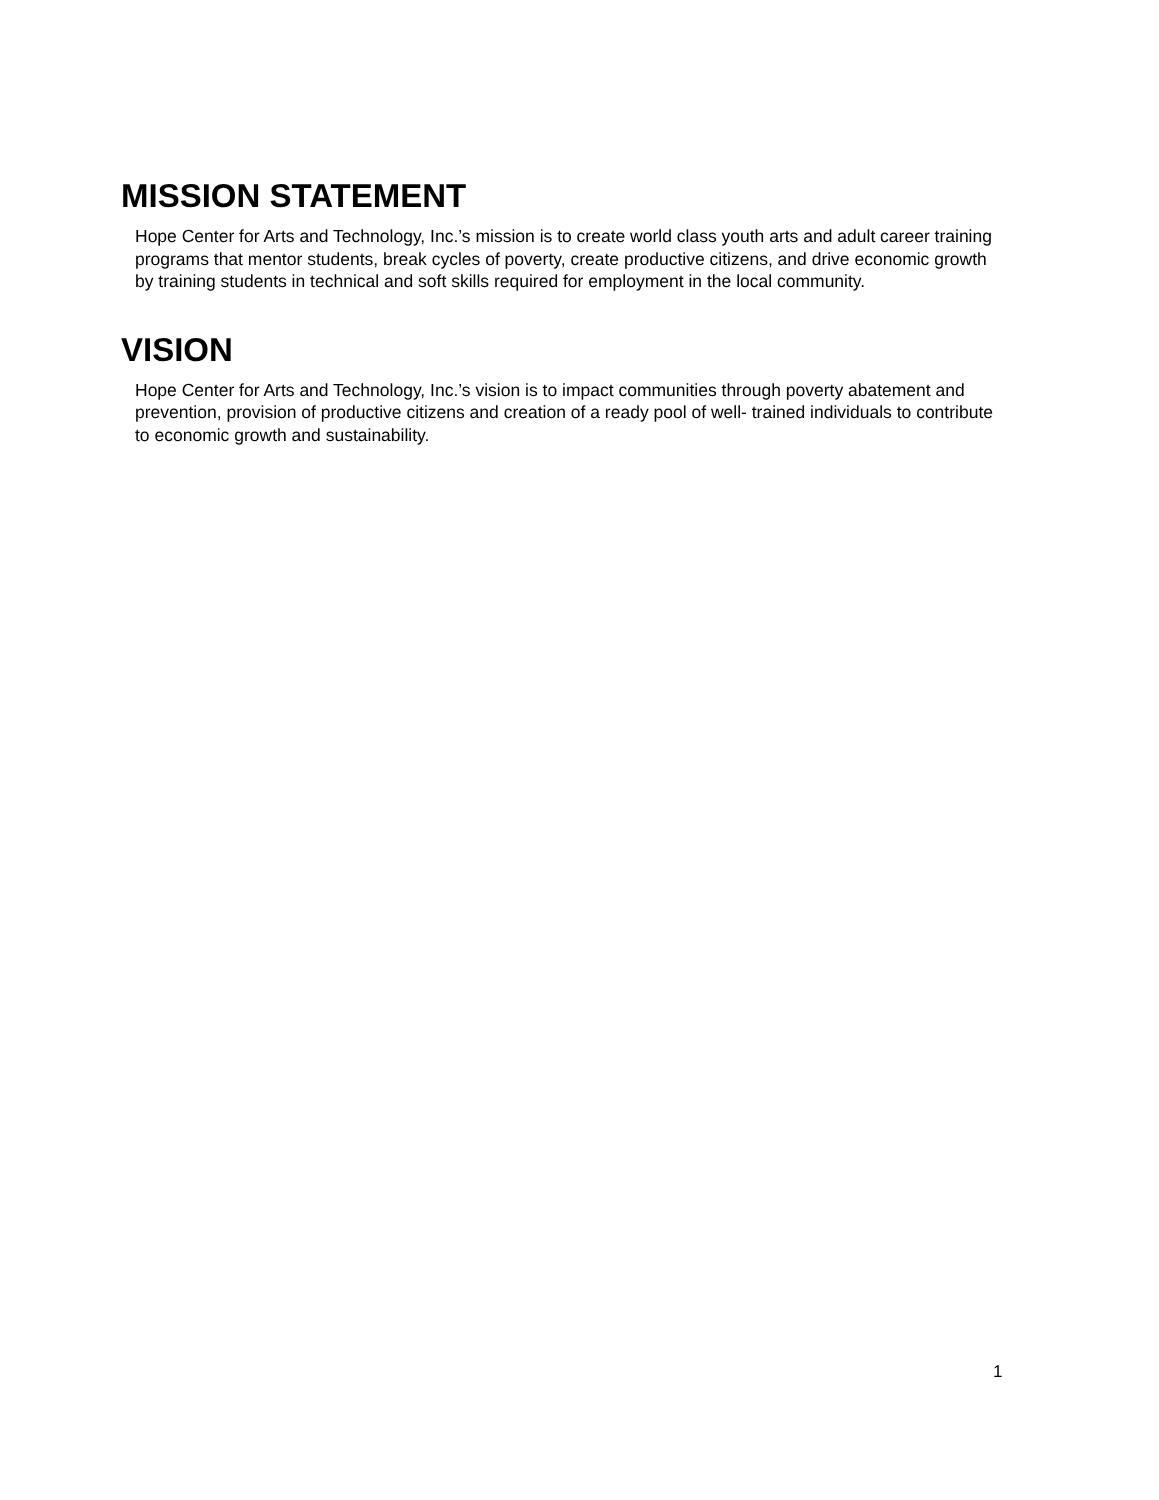MISSION STATEMENT
Hope Center for Arts and Technology, Inc.’s mission is to create world class youth arts and adult career training programs that mentor students, break cycles of poverty, create productive citizens, and drive economic growth by training students in technical and soft skills required for employment in the local community.
VISION
Hope Center for Arts and Technology, Inc.’s vision is to impact communities through poverty abatement and prevention, provision of productive citizens and creation of a ready pool of well- trained individuals to contribute to economic growth and sustainability.
1